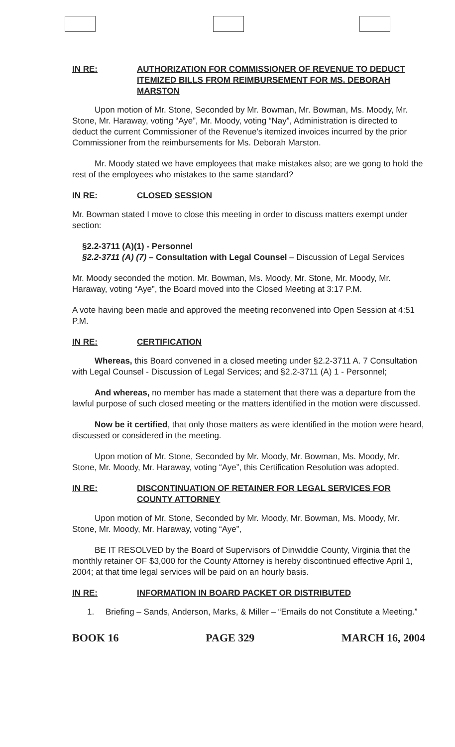IN RE: AUTHORIZATION FOR COMMISSIONER OF REVENUE TO DEDUCT ITEMIZED BILLS FROM REIMBURSEMENT FOR MS. DEBORAH MARSTON
Upon motion of Mr. Stone, Seconded by Mr. Bowman, Mr. Bowman, Ms. Moody, Mr. Stone, Mr. Haraway, voting “Aye”, Mr. Moody, voting “Nay”, Administration is directed to deduct the current Commissioner of the Revenue's itemized invoices incurred by the prior Commissioner from the reimbursements for Ms. Deborah Marston.
Mr. Moody stated we have employees that make mistakes also; are we gong to hold the rest of the employees who mistakes to the same standard?
IN RE: CLOSED SESSION
Mr. Bowman stated I move to close this meeting in order to discuss matters exempt under section:
§2.2-3711 (A)(1) - Personnel
§2.2-3711 (A) (7) – Consultation with Legal Counsel – Discussion of Legal Services
Mr. Moody seconded the motion. Mr. Bowman, Ms. Moody, Mr. Stone, Mr. Moody, Mr. Haraway, voting “Aye”, the Board moved into the Closed Meeting at 3:17 P.M.
A vote having been made and approved the meeting reconvened into Open Session at 4:51 P.M.
IN RE: CERTIFICATION
Whereas, this Board convened in a closed meeting under §2.2-3711 A. 7 Consultation with Legal Counsel - Discussion of Legal Services; and §2.2-3711 (A) 1 - Personnel;
And whereas, no member has made a statement that there was a departure from the lawful purpose of such closed meeting or the matters identified in the motion were discussed.
Now be it certified, that only those matters as were identified in the motion were heard, discussed or considered in the meeting.
Upon motion of Mr. Stone, Seconded by Mr. Moody, Mr. Bowman, Ms. Moody, Mr. Stone, Mr. Moody, Mr. Haraway, voting “Aye”, this Certification Resolution was adopted.
IN RE: DISCONTINUATION OF RETAINER FOR LEGAL SERVICES FOR COUNTY ATTORNEY
Upon motion of Mr. Stone, Seconded by Mr. Moody, Mr. Bowman, Ms. Moody, Mr. Stone, Mr. Moody, Mr. Haraway, voting “Aye”,
BE IT RESOLVED by the Board of Supervisors of Dinwiddie County, Virginia that the monthly retainer OF $3,000 for the County Attorney is hereby discontinued effective April 1, 2004; at that time legal services will be paid on an hourly basis.
IN RE: INFORMATION IN BOARD PACKET OR DISTRIBUTED
1. Briefing – Sands, Anderson, Marks, & Miller – “Emails do not Constitute a Meeting.”
BOOK 16 PAGE 329 MARCH 16, 2004